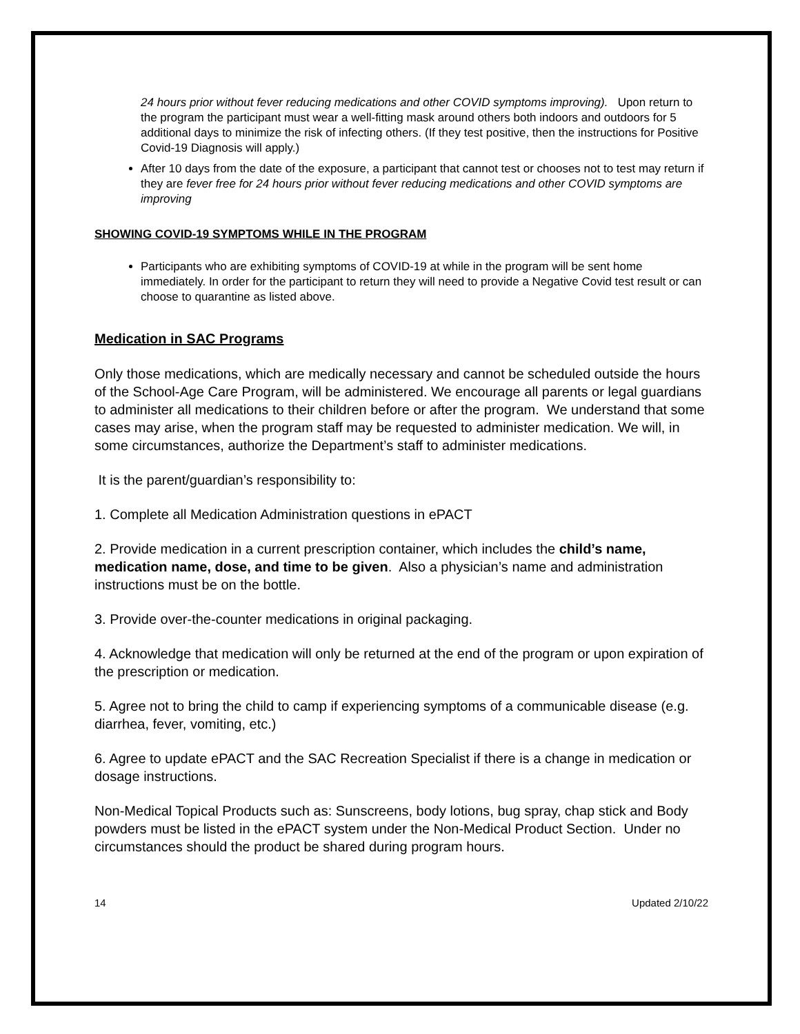24 hours prior without fever reducing medications and other COVID symptoms improving). Upon return to the program the participant must wear a well-fitting mask around others both indoors and outdoors for 5 additional days to minimize the risk of infecting others. (If they test positive, then the instructions for Positive Covid-19 Diagnosis will apply.)
After 10 days from the date of the exposure, a participant that cannot test or chooses not to test may return if they are fever free for 24 hours prior without fever reducing medications and other COVID symptoms are improving
SHOWING COVID-19 SYMPTOMS WHILE IN THE PROGRAM
Participants who are exhibiting symptoms of COVID-19 at while in the program will be sent home immediately. In order for the participant to return they will need to provide a Negative Covid test result or can choose to quarantine as listed above.
Medication in SAC Programs
Only those medications, which are medically necessary and cannot be scheduled outside the hours of the School-Age Care Program, will be administered. We encourage all parents or legal guardians to administer all medications to their children before or after the program. We understand that some cases may arise, when the program staff may be requested to administer medication. We will, in some circumstances, authorize the Department’s staff to administer medications.
It is the parent/guardian’s responsibility to:
1. Complete all Medication Administration questions in ePACT
2. Provide medication in a current prescription container, which includes the child’s name, medication name, dose, and time to be given. Also a physician’s name and administration instructions must be on the bottle.
3. Provide over-the-counter medications in original packaging.
4. Acknowledge that medication will only be returned at the end of the program or upon expiration of the prescription or medication.
5. Agree not to bring the child to camp if experiencing symptoms of a communicable disease (e.g. diarrhea, fever, vomiting, etc.)
6. Agree to update ePACT and the SAC Recreation Specialist if there is a change in medication or dosage instructions.
Non-Medical Topical Products such as: Sunscreens, body lotions, bug spray, chap stick and Body powders must be listed in the ePACT system under the Non-Medical Product Section. Under no circumstances should the product be shared during program hours.
14 Updated 2/10/22